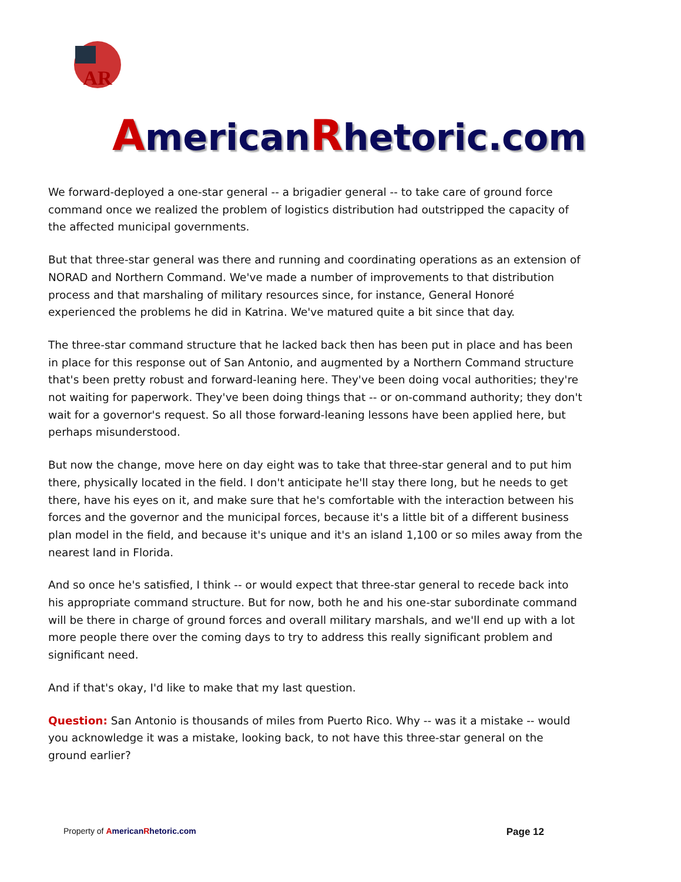AR
AmericanRhetoric.com
We forward-deployed a one-star general -- a brigadier general -- to take care of ground force command once we realized the problem of logistics distribution had outstripped the capacity of the affected municipal governments.
But that three-star general was there and running and coordinating operations as an extension of NORAD and Northern Command. We've made a number of improvements to that distribution process and that marshaling of military resources since, for instance, General Honoré experienced the problems he did in Katrina. We've matured quite a bit since that day.
The three-star command structure that he lacked back then has been put in place and has been in place for this response out of San Antonio, and augmented by a Northern Command structure that's been pretty robust and forward-leaning here. They've been doing vocal authorities; they're not waiting for paperwork. They've been doing things that -- or on-command authority; they don't wait for a governor's request. So all those forward-leaning lessons have been applied here, but perhaps misunderstood.
But now the change, move here on day eight was to take that three-star general and to put him there, physically located in the field. I don't anticipate he'll stay there long, but he needs to get there, have his eyes on it, and make sure that he's comfortable with the interaction between his forces and the governor and the municipal forces, because it's a little bit of a different business plan model in the field, and because it's unique and it's an island 1,100 or so miles away from the nearest land in Florida.
And so once he's satisfied, I think -- or would expect that three-star general to recede back into his appropriate command structure. But for now, both he and his one-star subordinate command will be there in charge of ground forces and overall military marshals, and we'll end up with a lot more people there over the coming days to try to address this really significant problem and significant need.
And if that's okay, I'd like to make that my last question.
Question: San Antonio is thousands of miles from Puerto Rico. Why -- was it a mistake -- would you acknowledge it was a mistake, looking back, to not have this three-star general on the ground earlier?
Property of AmericanRhetoric.com Page 12